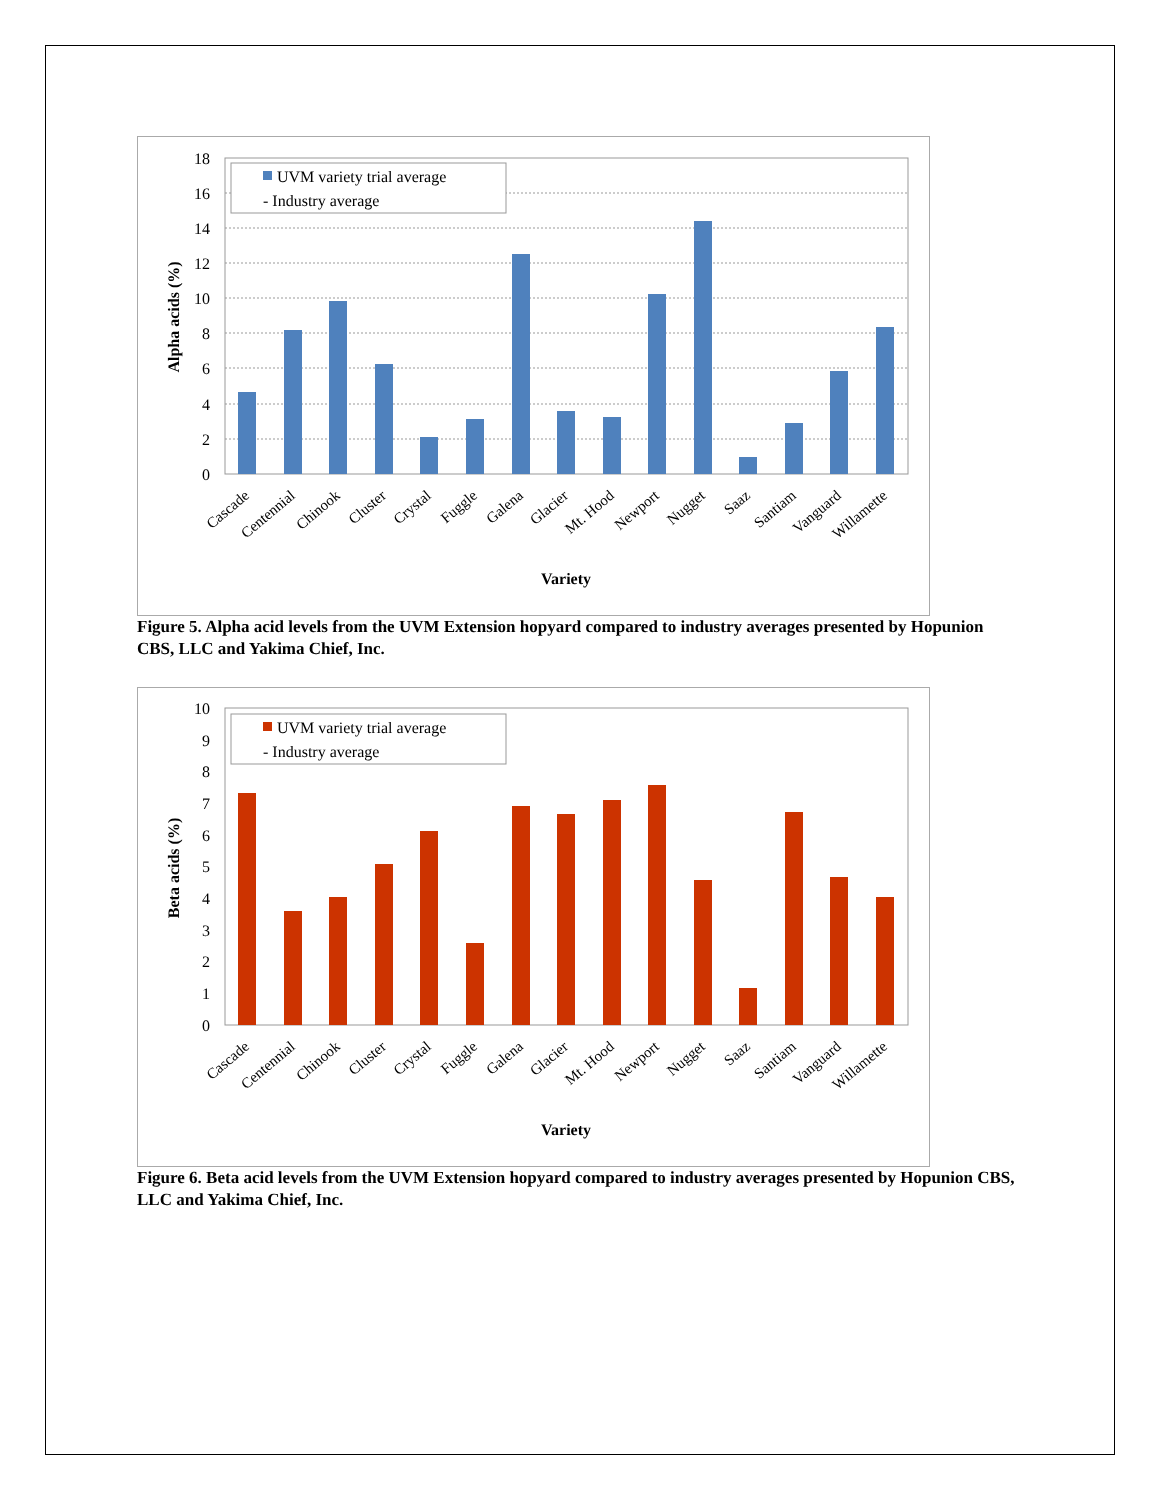18
16
14
12
10
8
6
4
2
0
UVM variety trial average
- Industry average
Alpha acids (%)
Cascade
Centennial
Chinook
Cluster
Crystal
Fuggle
Galena
Glacier
Mt. Hood
Newport
Nugget
Saaz
Santiam
Vanguard
Willamette
Variety
Figure 5. Alpha acid levels from the UVM Extension hopyard compared to industry averages presented by Hopunion CBS, LLC and Yakima Chief, Inc.
10
9
8
7
6
5
4
3
2
1
0
UVM variety trial average
- Industry average
Beta acids (%)
Cascade
Centennial
Chinook
Cluster
Crystal
Fuggle
Galena
Glacier
Mt. Hood
Newport
Nugget
Saaz
Santiam
Vanguard
Willamette
Variety
Figure 6. Beta acid levels from the UVM Extension hopyard compared to industry averages presented by Hopunion CBS, LLC and Yakima Chief, Inc.